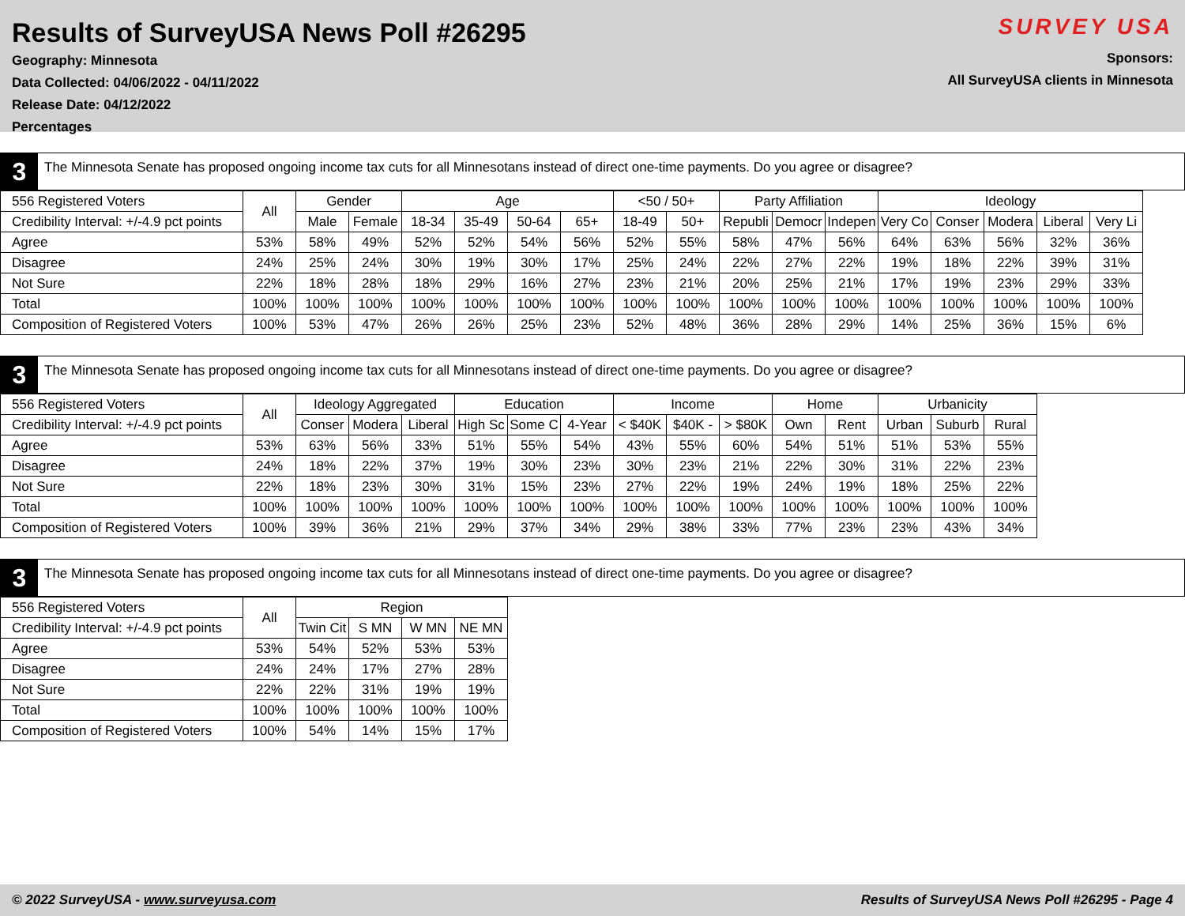Results of SurveyUSA News Poll #26295
Geography: Minnesota
Data Collected: 04/06/2022 - 04/11/2022
Release Date: 04/12/2022
Percentages
SURVEY USA
Sponsors:
All SurveyUSA clients in Minnesota
3
The Minnesota Senate has proposed ongoing income tax cuts for all Minnesotans instead of direct one-time payments. Do you agree or disagree?
| 556 Registered Voters | All | Gender | | Age | | | | <50 / 50+ | | Party Affiliation | | | Ideology | | | | |
| --- | --- | --- | --- | --- | --- | --- | --- | --- | --- | --- | --- | --- | --- | --- | --- | --- | --- |
| Credibility Interval: +/-4.9 pct points | | Male | Female | 18-34 | 35-49 | 50-64 | 65+ | 18-49 | 50+ | Republi | Democr | Indepen | Very Co | Conser | Modera | Liberal | Very Li |
| Agree | 53% | 58% | 49% | 52% | 52% | 54% | 56% | 52% | 55% | 58% | 47% | 56% | 64% | 63% | 56% | 32% | 36% |
| Disagree | 24% | 25% | 24% | 30% | 19% | 30% | 17% | 25% | 24% | 22% | 27% | 22% | 19% | 18% | 22% | 39% | 31% |
| Not Sure | 22% | 18% | 28% | 18% | 29% | 16% | 27% | 23% | 21% | 20% | 25% | 21% | 17% | 19% | 23% | 29% | 33% |
| Total | 100% | 100% | 100% | 100% | 100% | 100% | 100% | 100% | 100% | 100% | 100% | 100% | 100% | 100% | 100% | 100% | 100% |
| Composition of Registered Voters | 100% | 53% | 47% | 26% | 26% | 25% | 23% | 52% | 48% | 36% | 28% | 29% | 14% | 25% | 36% | 15% | 6% |
3
The Minnesota Senate has proposed ongoing income tax cuts for all Minnesotans instead of direct one-time payments. Do you agree or disagree?
| 556 Registered Voters | All | Ideology Aggregated | | | Education | | | Income | | | Home | | Urbanicity | | |
| --- | --- | --- | --- | --- | --- | --- | --- | --- | --- | --- | --- | --- | --- | --- | --- |
| Credibility Interval: +/-4.9 pct points | | Conser | Modera | Liberal | High Sc | Some C | 4-Year | < $40K | $40K - | > $80K | Own | Rent | Urban | Suburb | Rural |
| Agree | 53% | 63% | 56% | 33% | 51% | 55% | 54% | 43% | 55% | 60% | 54% | 51% | 51% | 53% | 55% |
| Disagree | 24% | 18% | 22% | 37% | 19% | 30% | 23% | 30% | 23% | 21% | 22% | 30% | 31% | 22% | 23% |
| Not Sure | 22% | 18% | 23% | 30% | 31% | 15% | 23% | 27% | 22% | 19% | 24% | 19% | 18% | 25% | 22% |
| Total | 100% | 100% | 100% | 100% | 100% | 100% | 100% | 100% | 100% | 100% | 100% | 100% | 100% | 100% | 100% |
| Composition of Registered Voters | 100% | 39% | 36% | 21% | 29% | 37% | 34% | 29% | 38% | 33% | 77% | 23% | 23% | 43% | 34% |
3
The Minnesota Senate has proposed ongoing income tax cuts for all Minnesotans instead of direct one-time payments. Do you agree or disagree?
| 556 Registered Voters | All | Region | | | |
| --- | --- | --- | --- | --- | --- |
| Credibility Interval: +/-4.9 pct points | | Twin Cit | S MN | W MN | NE MN |
| Agree | 53% | 54% | 52% | 53% | 53% |
| Disagree | 24% | 24% | 17% | 27% | 28% |
| Not Sure | 22% | 22% | 31% | 19% | 19% |
| Total | 100% | 100% | 100% | 100% | 100% |
| Composition of Registered Voters | 100% | 54% | 14% | 15% | 17% |
© 2022 SurveyUSA - www.surveyusa.com Results of SurveyUSA News Poll #26295 - Page 4